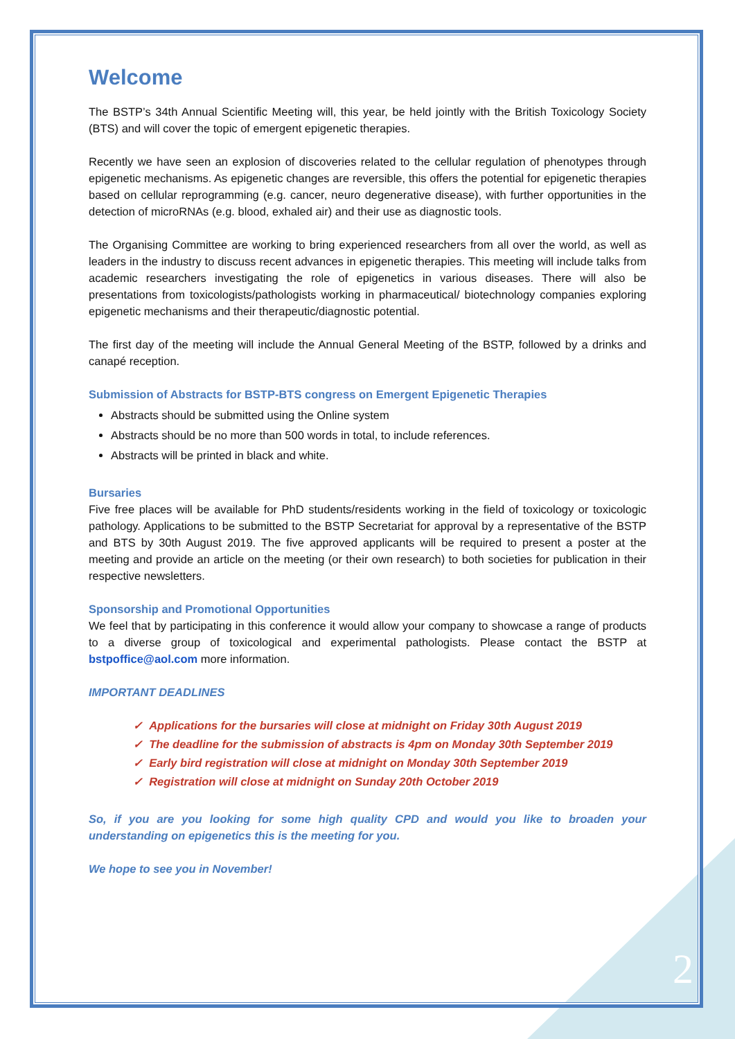Welcome
The BSTP’s 34th Annual Scientific Meeting will, this year, be held jointly with the British Toxicology Society (BTS) and will cover the topic of emergent epigenetic therapies.
Recently we have seen an explosion of discoveries related to the cellular regulation of phenotypes through epigenetic mechanisms. As epigenetic changes are reversible, this offers the potential for epigenetic therapies based on cellular reprogramming (e.g. cancer, neuro degenerative disease), with further opportunities in the detection of microRNAs (e.g. blood, exhaled air) and their use as diagnostic tools.
The Organising Committee are working to bring experienced researchers from all over the world, as well as leaders in the industry to discuss recent advances in epigenetic therapies. This meeting will include talks from academic researchers investigating the role of epigenetics in various diseases. There will also be presentations from toxicologists/pathologists working in pharmaceutical/ biotechnology companies exploring epigenetic mechanisms and their therapeutic/diagnostic potential.
The first day of the meeting will include the Annual General Meeting of the BSTP, followed by a drinks and canapé reception.
Submission of Abstracts for BSTP-BTS congress on Emergent Epigenetic Therapies
Abstracts should be submitted using the Online system
Abstracts should be no more than 500 words in total, to include references.
Abstracts will be printed in black and white.
Bursaries
Five free places will be available for PhD students/residents working in the field of toxicology or toxicologic pathology. Applications to be submitted to the BSTP Secretariat for approval by a representative of the BSTP and BTS by 30th August 2019. The five approved applicants will be required to present a poster at the meeting and provide an article on the meeting (or their own research) to both societies for publication in their respective newsletters.
Sponsorship and Promotional Opportunities
We feel that by participating in this conference it would allow your company to showcase a range of products to a diverse group of toxicological and experimental pathologists. Please contact the BSTP at bstpoffice@aol.com more information.
IMPORTANT DEADLINES
✓ Applications for the bursaries will close at midnight on Friday 30th August 2019
✓ The deadline for the submission of abstracts is 4pm on Monday 30th September 2019
✓ Early bird registration will close at midnight on Monday 30th September 2019
✓ Registration will close at midnight on Sunday 20th October 2019
So, if you are you looking for some high quality CPD and would you like to broaden your understanding on epigenetics this is the meeting for you.
We hope to see you in November!
2